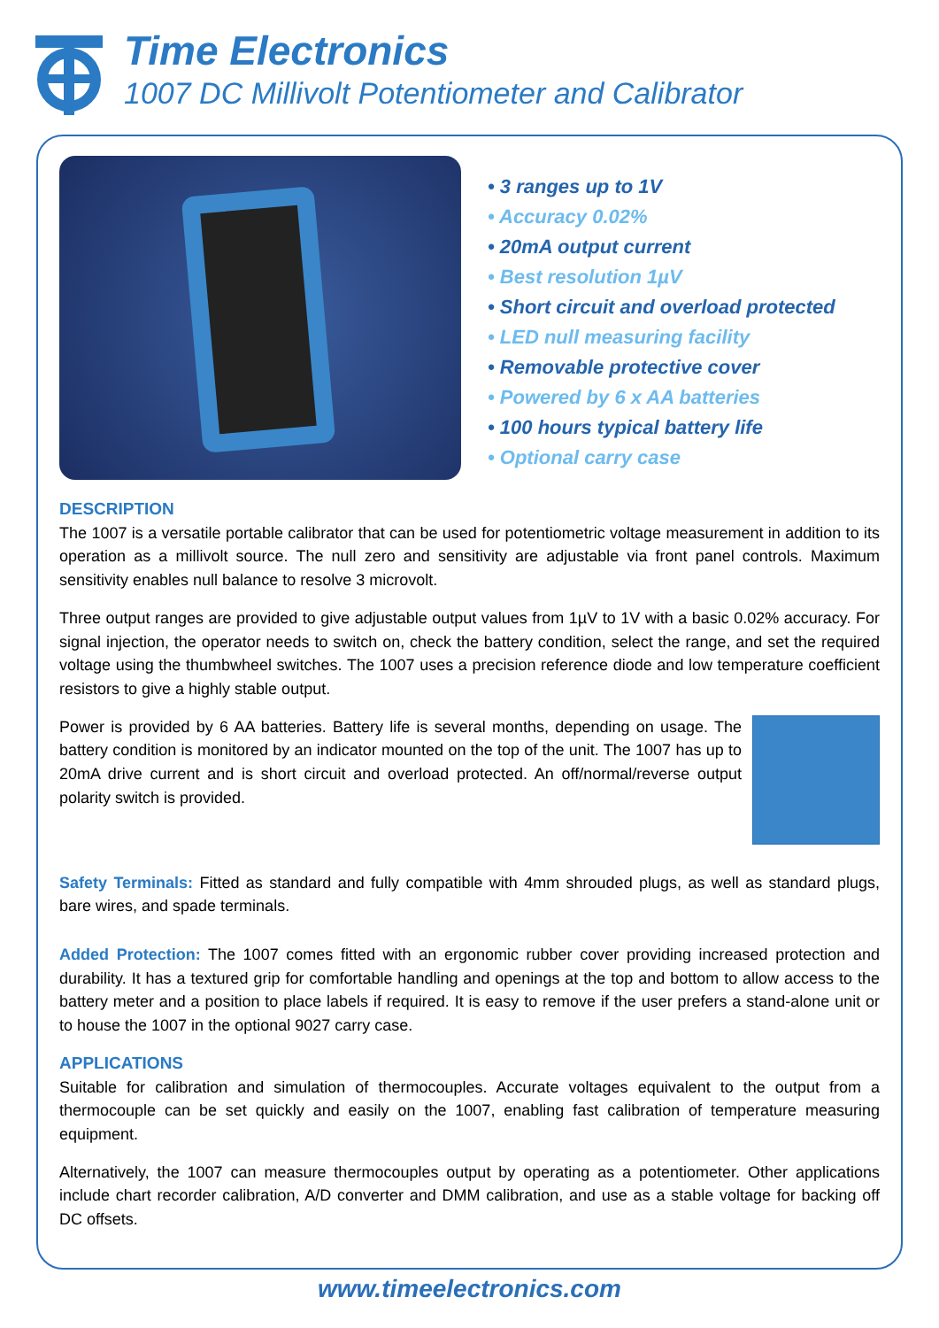Time Electronics
1007 DC Millivolt Potentiometer and Calibrator
• 3 ranges up to 1V
• Accuracy 0.02%
• 20mA output current
• Best resolution 1µV
• Short circuit and overload protected
• LED null measuring facility
• Removable protective cover
• Powered by 6 x AA batteries
• 100 hours typical battery life
• Optional carry case
DESCRIPTION
The 1007 is a versatile portable calibrator that can be used for potentiometric voltage measurement in addition to its operation as a millivolt source. The null zero and sensitivity are adjustable via front panel controls. Maximum sensitivity enables null balance to resolve 3 microvolt.
Three output ranges are provided to give adjustable output values from 1µV to 1V with a basic 0.02% accuracy. For signal injection, the operator needs to switch on, check the battery condition, select the range, and set the required voltage using the thumbwheel switches. The 1007 uses a precision reference diode and low temperature coefficient resistors to give a highly stable output.
Power is provided by 6 AA batteries. Battery life is several months, depending on usage. The battery condition is monitored by an indicator mounted on the top of the unit. The 1007 has up to 20mA drive current and is short circuit and overload protected. An off/normal/reverse output polarity switch is provided.
Safety Terminals: Fitted as standard and fully compatible with 4mm shrouded plugs, as well as standard plugs, bare wires, and spade terminals.
Added Protection: The 1007 comes fitted with an ergonomic rubber cover providing increased protection and durability. It has a textured grip for comfortable handling and openings at the top and bottom to allow access to the battery meter and a position to place labels if required. It is easy to remove if the user prefers a stand-alone unit or to house the 1007 in the optional 9027 carry case.
APPLICATIONS
Suitable for calibration and simulation of thermocouples. Accurate voltages equivalent to the output from a thermocouple can be set quickly and easily on the 1007, enabling fast calibration of temperature measuring equipment.
Alternatively, the 1007 can measure thermocouples output by operating as a potentiometer. Other applications include chart recorder calibration, A/D converter and DMM calibration, and use as a stable voltage for backing off DC offsets.
www.timeelectronics.com